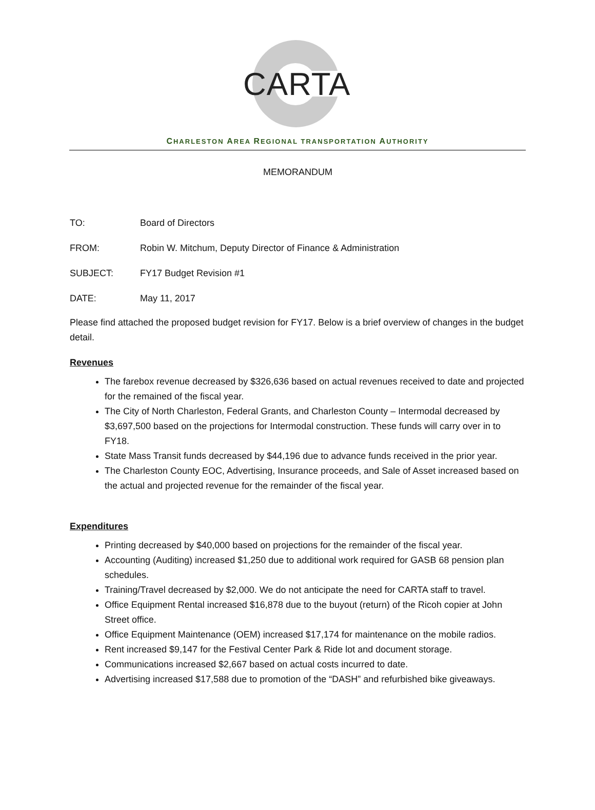CARTA
CHARLESTON AREA REGIONAL TRANSPORTATION AUTHORITY
MEMORANDUM
TO: Board of Directors
FROM: Robin W. Mitchum, Deputy Director of Finance & Administration
SUBJECT: FY17 Budget Revision #1
DATE: May 11, 2017
Please find attached the proposed budget revision for FY17. Below is a brief overview of changes in the budget detail.
Revenues
The farebox revenue decreased by $326,636 based on actual revenues received to date and projected for the remained of the fiscal year.
The City of North Charleston, Federal Grants, and Charleston County – Intermodal decreased by $3,697,500 based on the projections for Intermodal construction. These funds will carry over in to FY18.
State Mass Transit funds decreased by $44,196 due to advance funds received in the prior year.
The Charleston County EOC, Advertising, Insurance proceeds, and Sale of Asset increased based on the actual and projected revenue for the remainder of the fiscal year.
Expenditures
Printing decreased by $40,000 based on projections for the remainder of the fiscal year.
Accounting (Auditing) increased $1,250 due to additional work required for GASB 68 pension plan schedules.
Training/Travel decreased by $2,000. We do not anticipate the need for CARTA staff to travel.
Office Equipment Rental increased $16,878 due to the buyout (return) of the Ricoh copier at John Street office.
Office Equipment Maintenance (OEM) increased $17,174 for maintenance on the mobile radios.
Rent increased $9,147 for the Festival Center Park & Ride lot and document storage.
Communications increased $2,667 based on actual costs incurred to date.
Advertising increased $17,588 due to promotion of the “DASH” and refurbished bike giveaways.